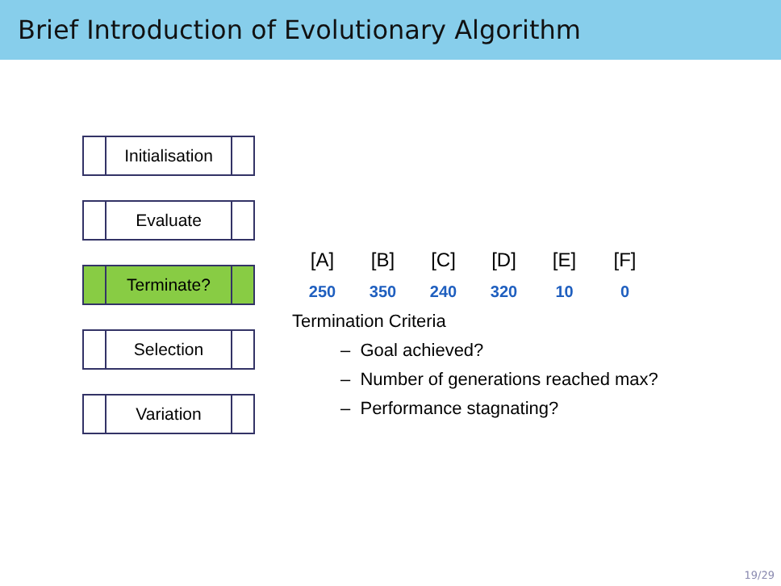Brief Introduction of Evolutionary Algorithm
Initialisation
Evaluate
Terminate?
Selection
Variation
[A] [B] [C] [D] [E] [F]
250 350 240 320 10 0
Termination Criteria
– Goal achieved?
– Number of generations reached max?
– Performance stagnating?
19/29